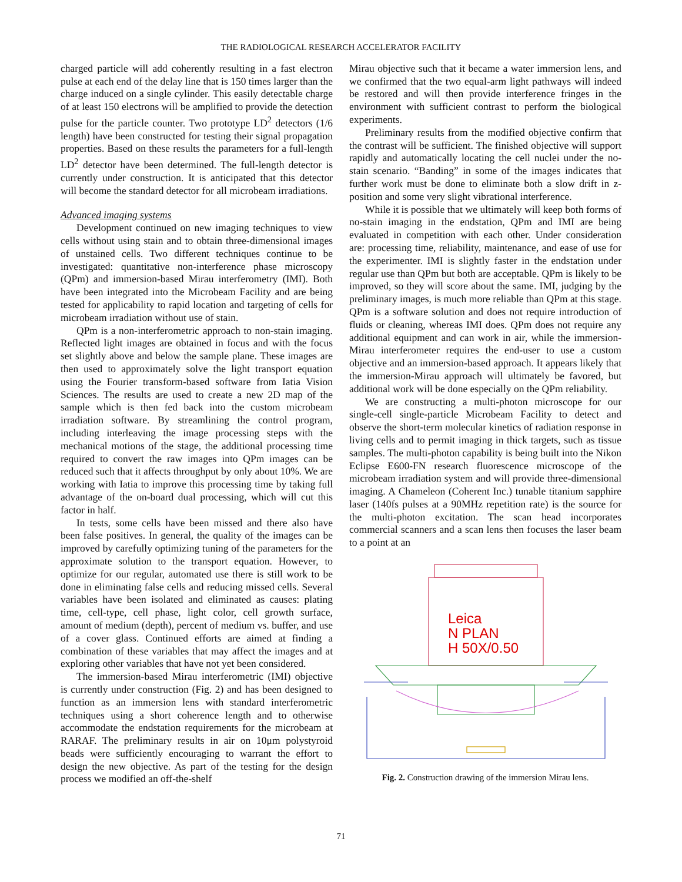THE RADIOLOGICAL RESEARCH ACCELERATOR FACILITY
charged particle will add coherently resulting in a fast electron pulse at each end of the delay line that is 150 times larger than the charge induced on a single cylinder. This easily detectable charge of at least 150 electrons will be amplified to provide the detection pulse for the particle counter. Two prototype LD<sup>2</sup> detectors (1/6 length) have been constructed for testing their signal propagation properties. Based on these results the parameters for a full-length LD<sup>2</sup> detector have been determined. The full-length detector is currently under construction. It is anticipated that this detector will become the standard detector for all microbeam irradiations.
Advanced imaging systems
Development continued on new imaging techniques to view cells without using stain and to obtain three-dimensional images of unstained cells. Two different techniques continue to be investigated: quantitative non-interference phase microscopy (QPm) and immersion-based Mirau interferometry (IMI). Both have been integrated into the Microbeam Facility and are being tested for applicability to rapid location and targeting of cells for microbeam irradiation without use of stain.
QPm is a non-interferometric approach to non-stain imaging. Reflected light images are obtained in focus and with the focus set slightly above and below the sample plane. These images are then used to approximately solve the light transport equation using the Fourier transform-based software from Iatia Vision Sciences. The results are used to create a new 2D map of the sample which is then fed back into the custom microbeam irradiation software. By streamlining the control program, including interleaving the image processing steps with the mechanical motions of the stage, the additional processing time required to convert the raw images into QPm images can be reduced such that it affects throughput by only about 10%. We are working with Iatia to improve this processing time by taking full advantage of the on-board dual processing, which will cut this factor in half.
In tests, some cells have been missed and there also have been false positives. In general, the quality of the images can be improved by carefully optimizing tuning of the parameters for the approximate solution to the transport equation. However, to optimize for our regular, automated use there is still work to be done in eliminating false cells and reducing missed cells. Several variables have been isolated and eliminated as causes: plating time, cell-type, cell phase, light color, cell growth surface, amount of medium (depth), percent of medium vs. buffer, and use of a cover glass. Continued efforts are aimed at finding a combination of these variables that may affect the images and at exploring other variables that have not yet been considered.
The immersion-based Mirau interferometric (IMI) objective is currently under construction (Fig. 2) and has been designed to function as an immersion lens with standard interferometric techniques using a short coherence length and to otherwise accommodate the endstation requirements for the microbeam at RARAF. The preliminary results in air on 10μm polystyroid beads were sufficiently encouraging to warrant the effort to design the new objective. As part of the testing for the design process we modified an off-the-shelf
Mirau objective such that it became a water immersion lens, and we confirmed that the two equal-arm light pathways will indeed be restored and will then provide interference fringes in the environment with sufficient contrast to perform the biological experiments.
Preliminary results from the modified objective confirm that the contrast will be sufficient. The finished objective will support rapidly and automatically locating the cell nuclei under the no-stain scenario. “Banding” in some of the images indicates that further work must be done to eliminate both a slow drift in z-position and some very slight vibrational interference.
While it is possible that we ultimately will keep both forms of no-stain imaging in the endstation, QPm and IMI are being evaluated in competition with each other. Under consideration are: processing time, reliability, maintenance, and ease of use for the experimenter. IMI is slightly faster in the endstation under regular use than QPm but both are acceptable. QPm is likely to be improved, so they will score about the same. IMI, judging by the preliminary images, is much more reliable than QPm at this stage. QPm is a software solution and does not require introduction of fluids or cleaning, whereas IMI does. QPm does not require any additional equipment and can work in air, while the immersion-Mirau interferometer requires the end-user to use a custom objective and an immersion-based approach. It appears likely that the immersion-Mirau approach will ultimately be favored, but additional work will be done especially on the QPm reliability.
We are constructing a multi-photon microscope for our single-cell single-particle Microbeam Facility to detect and observe the short-term molecular kinetics of radiation response in living cells and to permit imaging in thick targets, such as tissue samples. The multi-photon capability is being built into the Nikon Eclipse E600-FN research fluorescence microscope of the microbeam irradiation system and will provide three-dimensional imaging. A Chameleon (Coherent Inc.) tunable titanium sapphire laser (140fs pulses at a 90MHz repetition rate) is the source for the multi-photon excitation. The scan head incorporates commercial scanners and a scan lens then focuses the laser beam to a point at an
Leica
N PLAN
H 50X/0.50
Fig. 2. Construction drawing of the immersion Mirau lens.
71